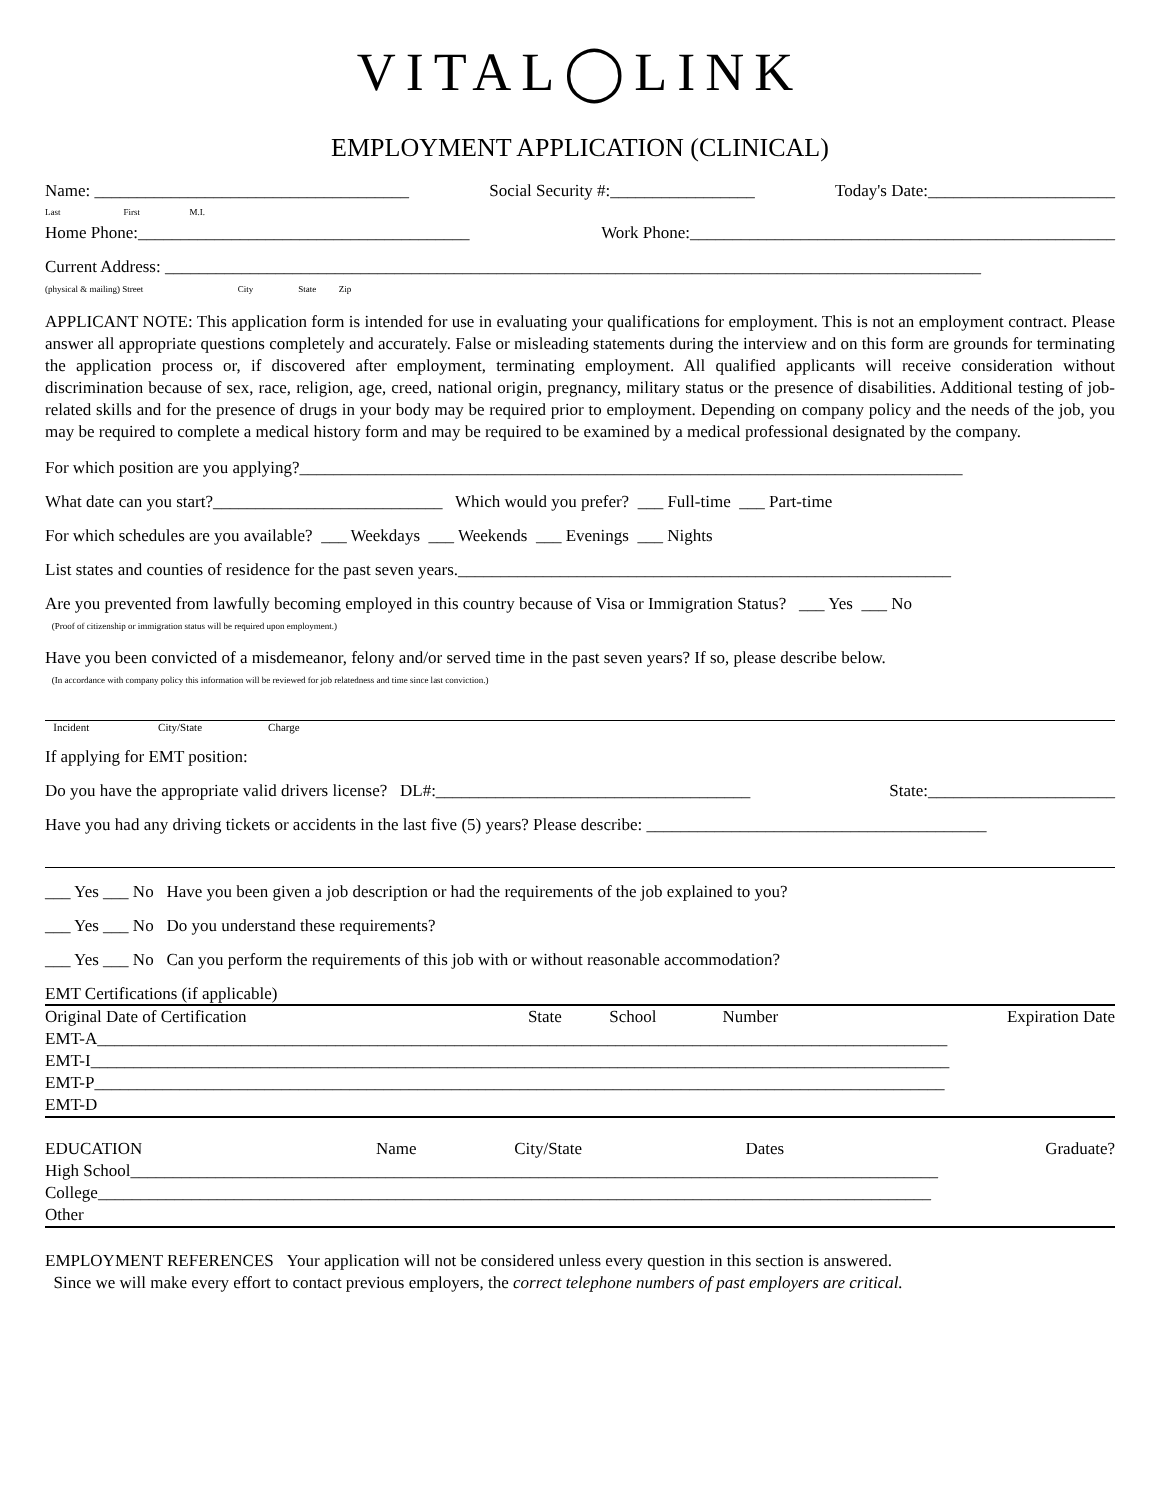VITAL◯LINK
EMPLOYMENT APPLICATION (CLINICAL)
Name: _____________________________________ Social Security #:_________________ Today's Date:______________________
Last First M.I.
Home Phone:_______________________________________ Work Phone:__________________________________________________
Current Address: ________________________________________________________________________________________________
(physical & mailing) Street City State Zip
APPLICANT NOTE: This application form is intended for use in evaluating your qualifications for employment. This is not an employment contract. Please answer all appropriate questions completely and accurately. False or misleading statements during the interview and on this form are grounds for terminating the application process or, if discovered after employment, terminating employment. All qualified applicants will receive consideration without discrimination because of sex, race, religion, age, creed, national origin, pregnancy, military status or the presence of disabilities. Additional testing of job-related skills and for the presence of drugs in your body may be required prior to employment. Depending on company policy and the needs of the job, you may be required to complete a medical history form and may be required to be examined by a medical professional designated by the company.
For which position are you applying?______________________________________________________________________________
What date can you start?___________________________ Which would you prefer? ___ Full-time ___ Part-time
For which schedules are you available? ___ Weekdays ___ Weekends ___ Evenings ___ Nights
List states and counties of residence for the past seven years.__________________________________________________________
Are you prevented from lawfully becoming employed in this country because of Visa or Immigration Status? ___ Yes ___ No
(Proof of citizenship or immigration status will be required upon employment.)
Have you been convicted of a misdemeanor, felony and/or served time in the past seven years? If so, please describe below.
(In accordance with company policy this information will be reviewed for job relatedness and time since last conviction.)
Incident City/State Charge
If applying for EMT position:
Do you have the appropriate valid drivers license? DL#:_____________________________________ State:______________________
Have you had any driving tickets or accidents in the last five (5) years? Please describe: ________________________________________
___ Yes ___ No Have you been given a job description or had the requirements of the job explained to you?
___ Yes ___ No Do you understand these requirements?
___ Yes ___ No Can you perform the requirements of this job with or without reasonable accommodation?
EMT Certifications (if applicable)
| | Original Date of Certification | State | School | Number | Expiration Date |
| --- | --- | --- | --- | --- | --- |
| EMT-A____________________________________________________________________________________________________ | | | | | |
| EMT-I_____________________________________________________________________________________________________ | | | | | |
| EMT-P____________________________________________________________________________________________________ | | | | | |
| EMT-D | | | | | |
| EDUCATION | Name | City/State | Dates | Graduate? |
| --- | --- | --- | --- | --- |
| High School_______________________________________________________________________________________________ | | | | |
| College__________________________________________________________________________________________________ | | | | |
| Other | | | | |
EMPLOYMENT REFERENCES Your application will not be considered unless every question in this section is answered.
Since we will make every effort to contact previous employers, the correct telephone numbers of past employers are critical.